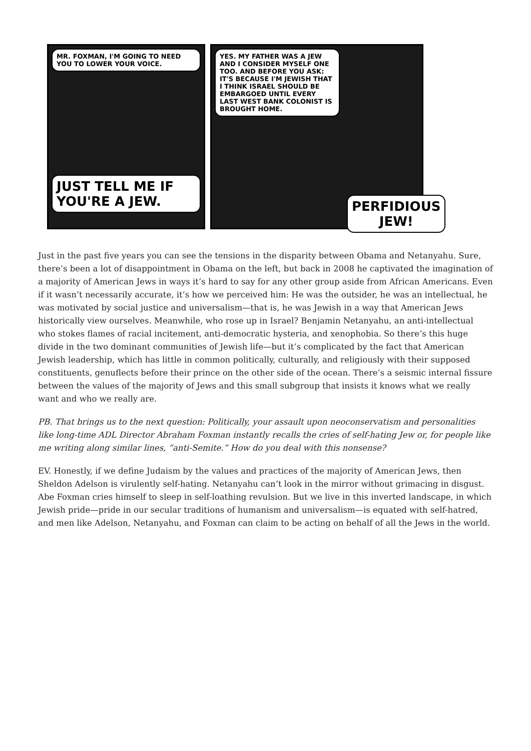MR. FOXMAN, I'M GOING TO NEED YOU TO LOWER YOUR VOICE.
JUST TELL ME IF YOU'RE A JEW.
YES. MY FATHER WAS A JEW AND I CONSIDER MYSELF ONE TOO. AND BEFORE YOU ASK: IT'S BECAUSE I'M JEWISH THAT I THINK ISRAEL SHOULD BE EMBARGOED UNTIL EVERY LAST WEST BANK COLONIST IS BROUGHT HOME.
PERFIDIOUS JEW!
Just in the past five years you can see the tensions in the disparity between Obama and Netanyahu. Sure, there’s been a lot of disappointment in Obama on the left, but back in 2008 he captivated the imagination of a majority of American Jews in ways it’s hard to say for any other group aside from African Americans. Even if it wasn’t necessarily accurate, it’s how we perceived him: He was the outsider, he was an intellectual, he was motivated by social justice and universalism—that is, he was Jewish in a way that American Jews historically view ourselves. Meanwhile, who rose up in Israel? Benjamin Netanyahu, an anti-intellectual who stokes flames of racial incitement, anti-democratic hysteria, and xenophobia. So there’s this huge divide in the two dominant communities of Jewish life—but it’s complicated by the fact that American Jewish leadership, which has little in common politically, culturally, and religiously with their supposed constituents, genuflects before their prince on the other side of the ocean. There’s a seismic internal fissure between the values of the majority of Jews and this small subgroup that insists it knows what we really want and who we really are.
PB. That brings us to the next question: Politically, your assault upon neoconservatism and personalities like long-time ADL Director Abraham Foxman instantly recalls the cries of self-hating Jew or, for people like me writing along similar lines, “anti-Semite.” How do you deal with this nonsense?
EV. Honestly, if we define Judaism by the values and practices of the majority of American Jews, then Sheldon Adelson is virulently self-hating. Netanyahu can’t look in the mirror without grimacing in disgust. Abe Foxman cries himself to sleep in self-loathing revulsion. But we live in this inverted landscape, in which Jewish pride—pride in our secular traditions of humanism and universalism—is equated with self-hatred, and men like Adelson, Netanyahu, and Foxman can claim to be acting on behalf of all the Jews in the world.